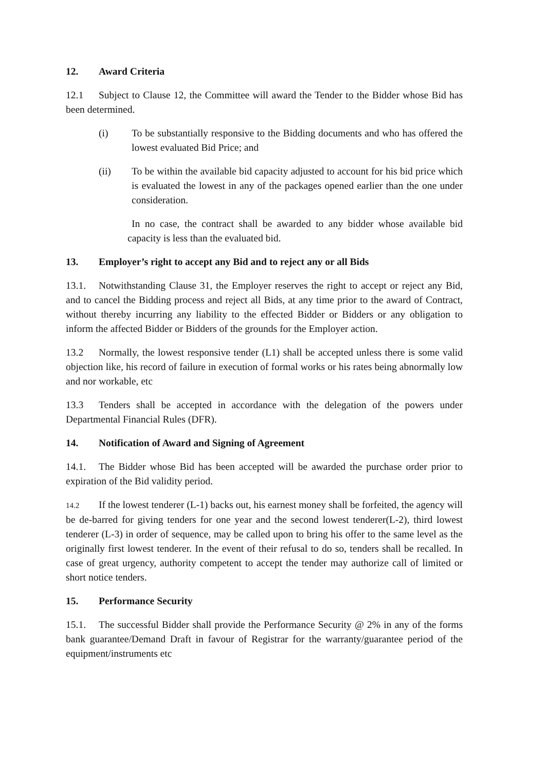12. Award Criteria
12.1 Subject to Clause 12, the Committee will award the Tender to the Bidder whose Bid has been determined.
(i) To be substantially responsive to the Bidding documents and who has offered the lowest evaluated Bid Price; and
(ii) To be within the available bid capacity adjusted to account for his bid price which is evaluated the lowest in any of the packages opened earlier than the one under consideration.
In no case, the contract shall be awarded to any bidder whose available bid capacity is less than the evaluated bid.
13. Employer’s right to accept any Bid and to reject any or all Bids
13.1. Notwithstanding Clause 31, the Employer reserves the right to accept or reject any Bid, and to cancel the Bidding process and reject all Bids, at any time prior to the award of Contract, without thereby incurring any liability to the effected Bidder or Bidders or any obligation to inform the affected Bidder or Bidders of the grounds for the Employer action.
13.2 Normally, the lowest responsive tender (L1) shall be accepted unless there is some valid objection like, his record of failure in execution of formal works or his rates being abnormally low and nor workable, etc
13.3 Tenders shall be accepted in accordance with the delegation of the powers under Departmental Financial Rules (DFR).
14. Notification of Award and Signing of Agreement
14.1. The Bidder whose Bid has been accepted will be awarded the purchase order prior to expiration of the Bid validity period.
14.2 If the lowest tenderer (L-1) backs out, his earnest money shall be forfeited, the agency will be de-barred for giving tenders for one year and the second lowest tenderer(L-2), third lowest tenderer (L-3) in order of sequence, may be called upon to bring his offer to the same level as the originally first lowest tenderer. In the event of their refusal to do so, tenders shall be recalled. In case of great urgency, authority competent to accept the tender may authorize call of limited or short notice tenders.
15. Performance Security
15.1. The successful Bidder shall provide the Performance Security @ 2% in any of the forms bank guarantee/Demand Draft in favour of Registrar for the warranty/guarantee period of the equipment/instruments etc